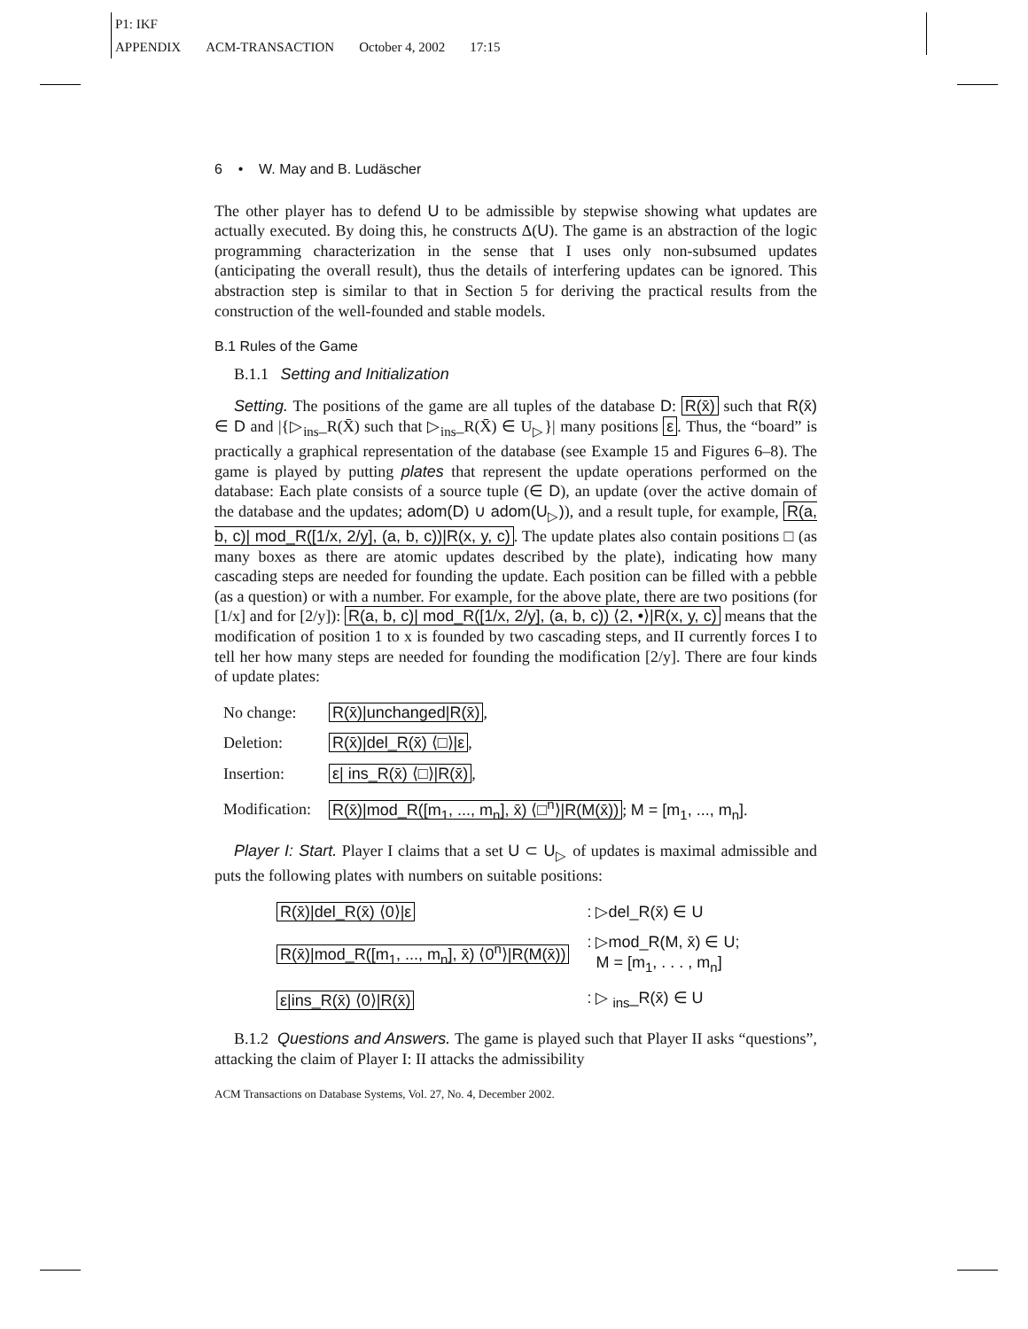P1: IKF
APPENDIX ACM-TRANSACTION October 4, 2002 17:15
6 • W. May and B. Ludäscher
The other player has to defend U to be admissible by stepwise showing what updates are actually executed. By doing this, he constructs Δ(U). The game is an abstraction of the logic programming characterization in the sense that I uses only non-subsumed updates (anticipating the overall result), thus the details of interfering updates can be ignored. This abstraction step is similar to that in Section 5 for deriving the practical results from the construction of the well-founded and stable models.
B.1 Rules of the Game
B.1.1 Setting and Initialization
Setting. The positions of the game are all tuples of the database D: R(x̄) such that R(x̄) ∈ D and |{▷<sub>ins</sub>_R(X̄) such that ▷<sub>ins</sub>_R(X̄) ∈ U<sub>▷</sub>}| many positions ε. Thus, the “board” is practically a graphical representation of the database (see Example 15 and Figures 6–8). The game is played by putting plates that represent the update operations performed on the database: Each plate consists of a source tuple (∈ D), an update (over the active domain of the database and the updates; adom(D) ∪ adom(U<sub>▷</sub>)), and a result tuple, for example, R(a, b, c)| mod_R([1/x, 2/y], (a, b, c))|R(x, y, c). The update plates also contain positions □ (as many boxes as there are atomic updates described by the plate), indicating how many cascading steps are needed for founding the update. Each position can be filled with a pebble (as a question) or with a number. For example, for the above plate, there are two positions (for [1/x] and for [2/y]): R(a, b, c)| mod_R([1/x, 2/y], (a, b, c)) ⟨2, •⟩|R(x, y, c) means that the modification of position 1 to x is founded by two cascading steps, and II currently forces I to tell her how many steps are needed for founding the modification [2/y]. There are four kinds of update plates:
| No change: | R(x̄)/unchanged/R(x̄) , |
| Deletion: | R(x̄)/del_R(x̄) ⟨□⟩/ε , |
| Insertion: | ε/ ins_R(x̄) ⟨□⟩/R(x̄) , |
| Modification: | R(x̄)/mod_R([m<sub>1</sub>, ..., m<sub>n</sub>], x̄) ⟨□<sup>n</sup>⟩/R(M(x̄)) ; M = [m<sub>1</sub>, ..., m<sub>n</sub>] . |
Player I: Start. Player I claims that a set U ⊂ U<sub>▷</sub> of updates is maximal admissible and puts the following plates with numbers on suitable positions:
| R(x̄)/del_R(x̄) ⟨0⟩/ε | : ▷del_R(x̄) ∈ U |
| R(x̄)/mod_R([m<sub>1</sub>, ..., m<sub>n</sub>], x̄) ⟨0<sup>n</sup>⟩/R(M(x̄)) | : ▷mod_R(M, x̄) ∈ U; M = [m<sub>1</sub>, . . . , m<sub>n</sub>] |
| ε/ins_R(x̄) ⟨0⟩/R(x̄) | : ▷ <sub>ins</sub>_R(x̄) ∈ U |
B.1.2 Questions and Answers. The game is played such that Player II asks “questions”, attacking the claim of Player I: II attacks the admissibility
ACM Transactions on Database Systems, Vol. 27, No. 4, December 2002.